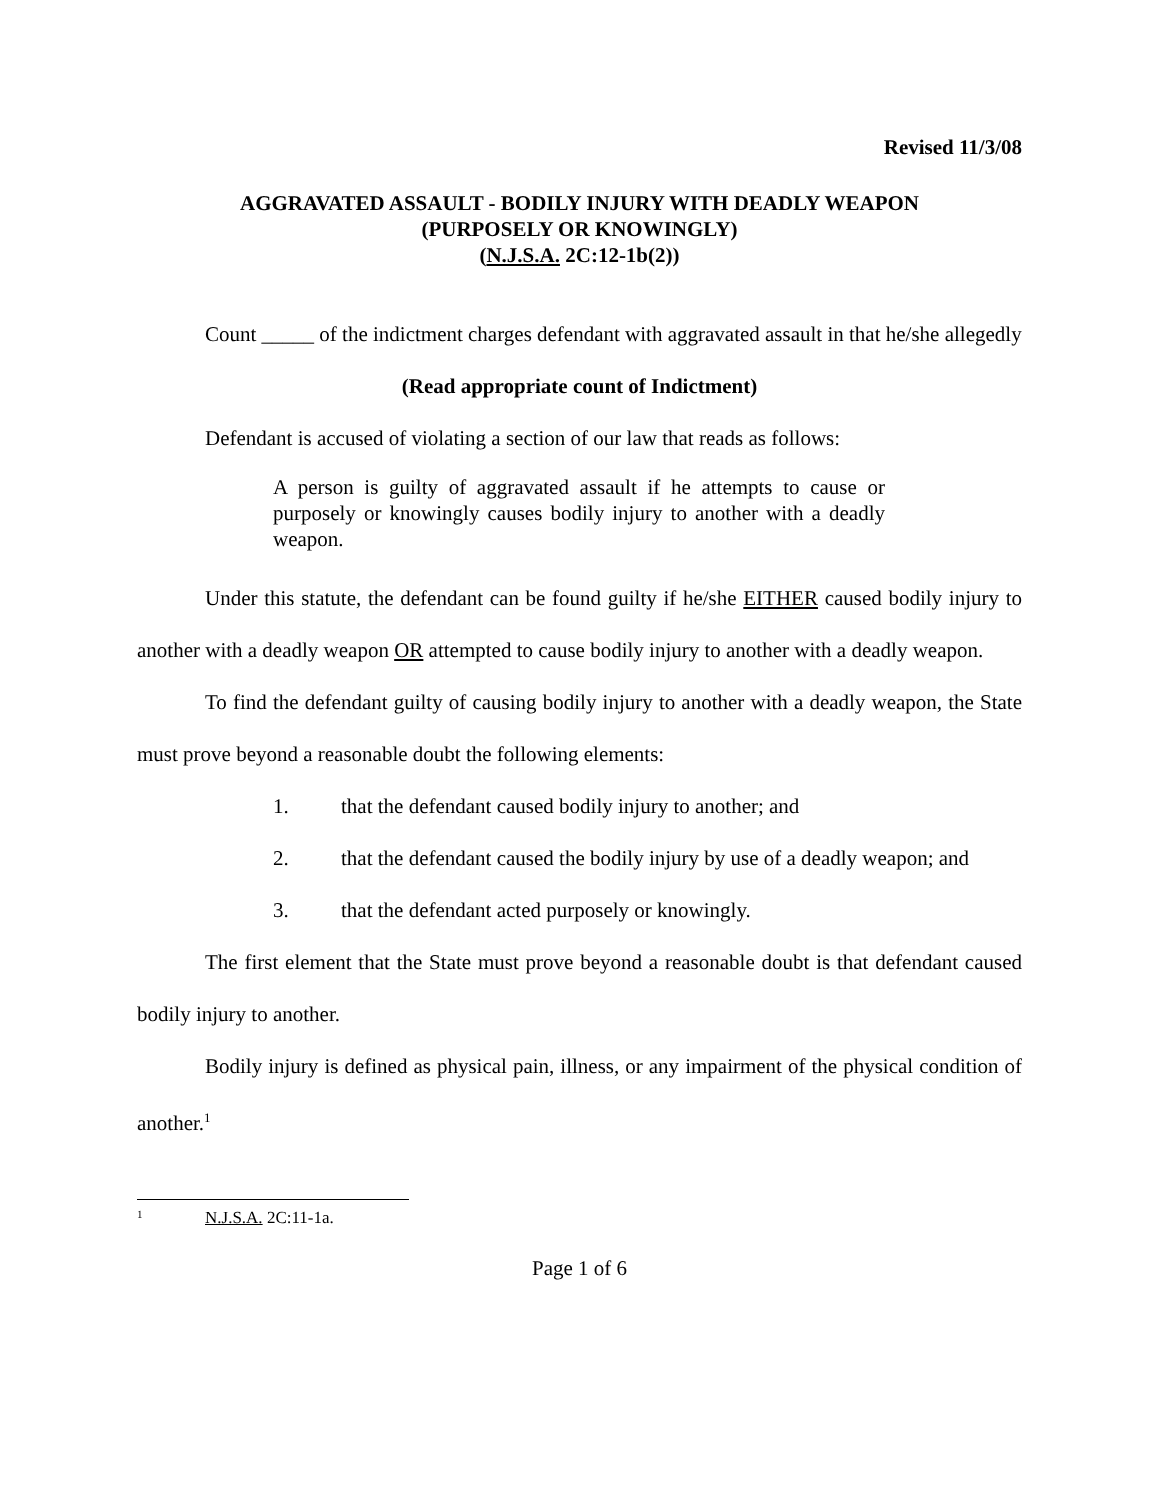Revised 11/3/08
AGGRAVATED ASSAULT - BODILY INJURY WITH DEADLY WEAPON
(PURPOSELY OR KNOWINGLY)
(N.J.S.A. 2C:12-1b(2))
Count _____ of the indictment charges defendant with aggravated assault in that he/she allegedly
(Read appropriate count of Indictment)
Defendant is accused of violating a section of our law that reads as follows:
A person is guilty of aggravated assault if he attempts to cause or purposely or knowingly causes bodily injury to another with a deadly weapon.
Under this statute, the defendant can be found guilty if he/she EITHER caused bodily injury to another with a deadly weapon OR attempted to cause bodily injury to another with a deadly weapon.
To find the defendant guilty of causing bodily injury to another with a deadly weapon, the State must prove beyond a reasonable doubt the following elements:
1. that the defendant caused bodily injury to another; and
2. that the defendant caused the bodily injury by use of a deadly weapon; and
3. that the defendant acted purposely or knowingly.
The first element that the State must prove beyond a reasonable doubt is that defendant caused bodily injury to another.
Bodily injury is defined as physical pain, illness, or any impairment of the physical condition of another.<sup>1</sup>
<sup>1</sup> N.J.S.A. 2C:11-1a.
Page 1 of 6